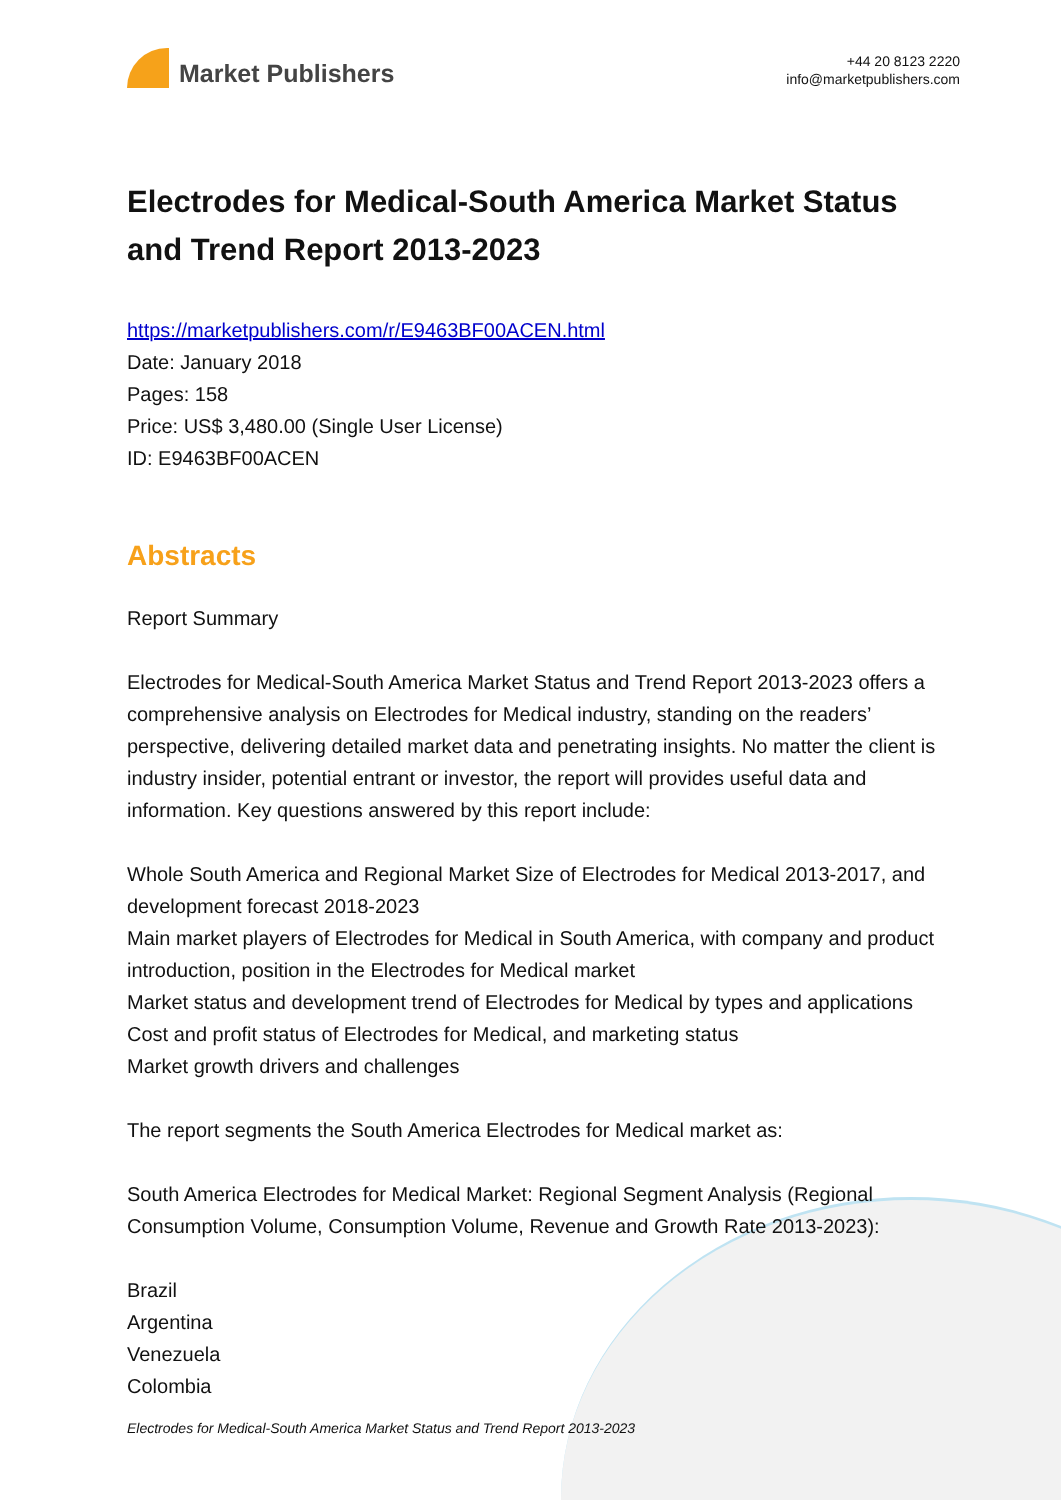Market Publishers
+44 20 8123 2220
info@marketpublishers.com
Electrodes for Medical-South America Market Status and Trend Report 2013-2023
https://marketpublishers.com/r/E9463BF00ACEN.html
Date: January 2018
Pages: 158
Price: US$ 3,480.00 (Single User License)
ID: E9463BF00ACEN
Abstracts
Report Summary
Electrodes for Medical-South America Market Status and Trend Report 2013-2023 offers a comprehensive analysis on Electrodes for Medical industry, standing on the readers’ perspective, delivering detailed market data and penetrating insights. No matter the client is industry insider, potential entrant or investor, the report will provides useful data and information. Key questions answered by this report include:
Whole South America and Regional Market Size of Electrodes for Medical 2013-2017, and development forecast 2018-2023
Main market players of Electrodes for Medical in South America, with company and product introduction, position in the Electrodes for Medical market
Market status and development trend of Electrodes for Medical by types and applications
Cost and profit status of Electrodes for Medical, and marketing status
Market growth drivers and challenges
The report segments the South America Electrodes for Medical market as:
South America Electrodes for Medical Market: Regional Segment Analysis (Regional Consumption Volume, Consumption Volume, Revenue and Growth Rate 2013-2023):
Brazil
Argentina
Venezuela
Colombia
Electrodes for Medical-South America Market Status and Trend Report 2013-2023